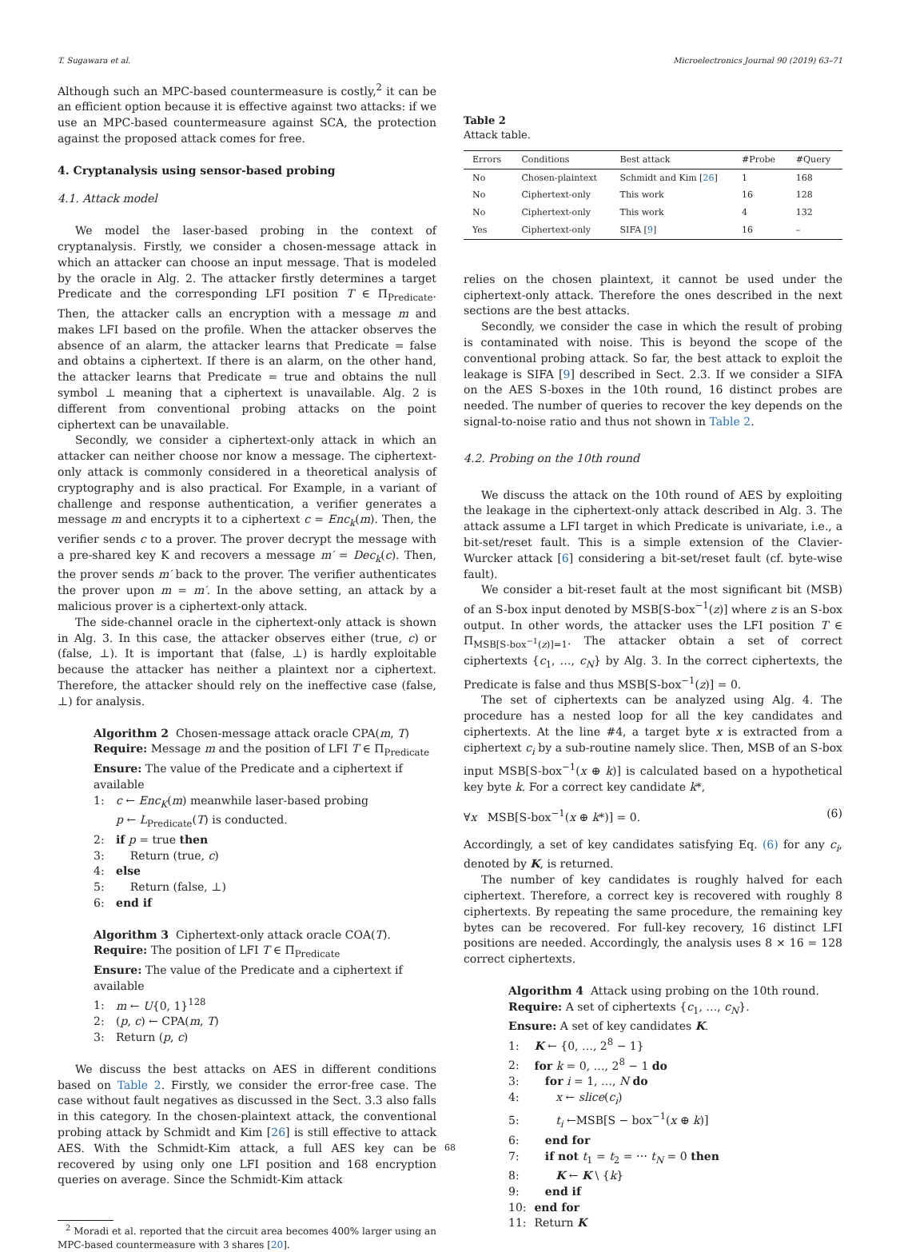T. Sugawara et al. Microelectronics Journal 90 (2019) 63–71
Although such an MPC-based countermeasure is costly,<sup>2</sup> it can be an efficient option because it is effective against two attacks: if we use an MPC-based countermeasure against SCA, the protection against the proposed attack comes for free.
4. Cryptanalysis using sensor-based probing
4.1. Attack model
We model the laser-based probing in the context of cryptanalysis. Firstly, we consider a chosen-message attack in which an attacker can choose an input message. That is modeled by the oracle in Alg. 2. The attacker firstly determines a target Predicate and the corresponding LFI position T ∈ Π<sub>Predicate</sub>. Then, the attacker calls an encryption with a message m and makes LFI based on the profile. When the attacker observes the absence of an alarm, the attacker learns that Predicate = false and obtains a ciphertext. If there is an alarm, on the other hand, the attacker learns that Predicate = true and obtains the null symbol ⊥ meaning that a ciphertext is unavailable. Alg. 2 is different from conventional probing attacks on the point ciphertext can be unavailable.
Secondly, we consider a ciphertext-only attack in which an attacker can neither choose nor know a message. The ciphertext-only attack is commonly considered in a theoretical analysis of cryptography and is also practical. For Example, in a variant of challenge and response authentication, a verifier generates a message m and encrypts it to a ciphertext c = Enc<sub>k</sub>(m). Then, the verifier sends c to a prover. The prover decrypt the message with a pre-shared key K and recovers a message m′ = Dec<sub>k</sub>(c). Then, the prover sends m′ back to the prover. The verifier authenticates the prover upon m = m′. In the above setting, an attack by a malicious prover is a ciphertext-only attack.
The side-channel oracle in the ciphertext-only attack is shown in Alg. 3. In this case, the attacker observes either (true, c) or (false, ⊥). It is important that (false, ⊥) is hardly exploitable because the attacker has neither a plaintext nor a ciphertext. Therefore, the attacker should rely on the ineffective case (false, ⊥) for analysis.
Algorithm 2 Chosen-message attack oracle CPA(m, T)
Require: Message m and the position of LFI T ∈ Π<sub>Predicate</sub>
Ensure: The value of the Predicate and a ciphertext if available
1: c ← Enc<sub>K</sub>(m) meanwhile laser-based probing
p ← L<sub>Predicate</sub>(T) is conducted.
2: if p = true then
3: Return (true, c)
4: else
5: Return (false, ⊥)
6: end if
Algorithm 3 Ciphertext-only attack oracle COA(T).
Require: The position of LFI T ∈ Π<sub>Predicate</sub>
Ensure: The value of the Predicate and a ciphertext if available
1: m ← U{0, 1}<sup>128</sup>
2: (p, c) ← CPA(m, T)
3: Return (p, c)
We discuss the best attacks on AES in different conditions based on Table 2. Firstly, we consider the error-free case. The case without fault negatives as discussed in the Sect. 3.3 also falls in this category. In the chosen-plaintext attack, the conventional probing attack by Schmidt and Kim [26] is still effective to attack AES. With the Schmidt-Kim attack, a full AES key can be recovered by using only one LFI position and 168 encryption queries on average. Since the Schmidt-Kim attack
<sup>2</sup> Moradi et al. reported that the circuit area becomes 400% larger using an MPC-based countermeasure with 3 shares [20].
Table 2
Attack table.
| Errors | Conditions | Best attack | #Probe | #Query |
| --- | --- | --- | --- | --- |
| No | Chosen-plaintext | Schmidt and Kim [ 26 ] | 1 | 168 |
| No | Ciphertext-only | This work | 16 | 128 |
| No | Ciphertext-only | This work | 4 | 132 |
| Yes | Ciphertext-only | SIFA [ 9 ] | 16 | – |
relies on the chosen plaintext, it cannot be used under the ciphertext-only attack. Therefore the ones described in the next sections are the best attacks.
Secondly, we consider the case in which the result of probing is contaminated with noise. This is beyond the scope of the conventional probing attack. So far, the best attack to exploit the leakage is SIFA [9] described in Sect. 2.3. If we consider a SIFA on the AES S-boxes in the 10th round, 16 distinct probes are needed. The number of queries to recover the key depends on the signal-to-noise ratio and thus not shown in Table 2.
4.2. Probing on the 10th round
We discuss the attack on the 10th round of AES by exploiting the leakage in the ciphertext-only attack described in Alg. 3. The attack assume a LFI target in which Predicate is univariate, i.e., a bit-set/reset fault. This is a simple extension of the Clavier-Wurcker attack [6] considering a bit-set/reset fault (cf. byte-wise fault).
We consider a bit-reset fault at the most significant bit (MSB) of an S-box input denoted by MSB[S-box<sup>−1</sup>(z)] where z is an S-box output. In other words, the attacker uses the LFI position T ∈ Π<sub>MSB[S-box<sup>−1</sup>(z)]=1</sub>. The attacker obtain a set of correct ciphertexts {c<sub>1</sub>, …, c<sub>N</sub>} by Alg. 3. In the correct ciphertexts, the Predicate is false and thus MSB[S-box<sup>−1</sup>(z)] = 0.
The set of ciphertexts can be analyzed using Alg. 4. The procedure has a nested loop for all the key candidates and ciphertexts. At the line #4, a target byte x is extracted from a ciphertext c<sub>i</sub> by a sub-routine namely slice. Then, MSB of an S-box input MSB[S-box<sup>−1</sup>(x ⊕ k)] is calculated based on a hypothetical key byte k. For a correct key candidate k*,
∀x MSB[S-box<sup>−1</sup>(x ⊕ k*)] = 0. (6)
Accordingly, a set of key candidates satisfying Eq. (6) for any c<sub>i</sub>, denoted by K, is returned.
The number of key candidates is roughly halved for each ciphertext. Therefore, a correct key is recovered with roughly 8 ciphertexts. By repeating the same procedure, the remaining key bytes can be recovered. For full-key recovery, 16 distinct LFI positions are needed. Accordingly, the analysis uses 8 × 16 = 128 correct ciphertexts.
Algorithm 4 Attack using probing on the 10th round.
Require: A set of ciphertexts {c<sub>1</sub>, …, c<sub>N</sub>}.
Ensure: A set of key candidates K.
1: K ← {0, …, 2<sup>8</sup> − 1}
2: for k = 0, …, 2<sup>8</sup> − 1 do
3: for i = 1, …, N do
4: x ← slice(c<sub>i</sub>)
5: t<sub>i</sub> ←MSB[S − box<sup>−1</sup>(x ⊕ k)]
6: end for
7: if not t<sub>1</sub> = t<sub>2</sub> = ⋯ t<sub>N</sub> = 0 then
8: K ← K \ {k}
9: end if
10: end for
11: Return K
68